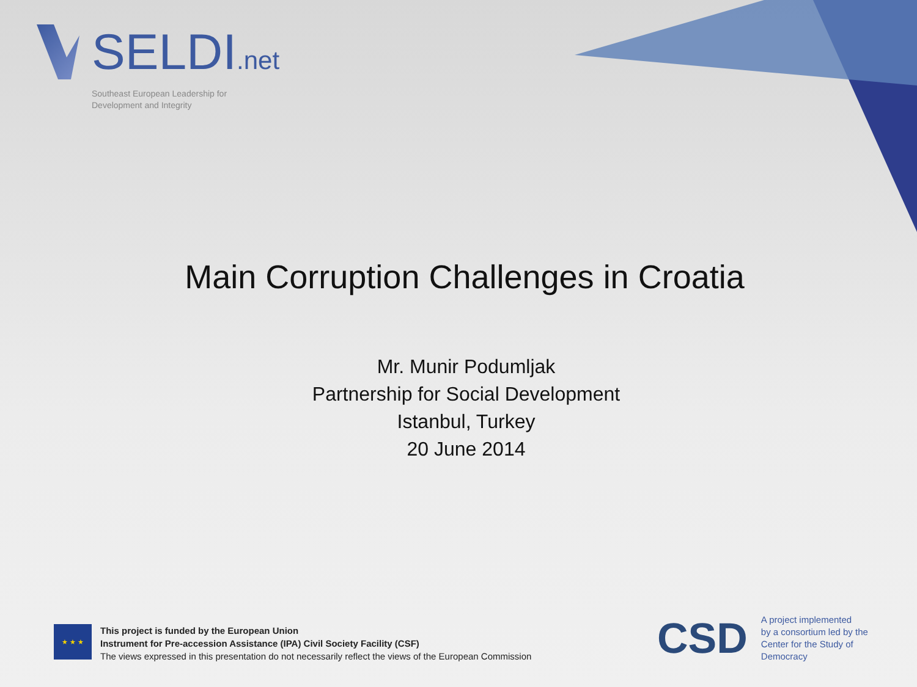SELDI.net
Southeast European Leadership for
Development and Integrity
Main Corruption Challenges in Croatia
Mr. Munir Podumljak
Partnership for Social Development
Istanbul, Turkey
20 June 2014
★ ★ ★
This project is funded by the European Union
Instrument for Pre-accession Assistance (IPA) Civil Society Facility (CSF)
The views expressed in this presentation do not necessarily reflect the views of the European Commission
CSD
A project implemented
by a consortium led by the
Center for the Study of
Democracy